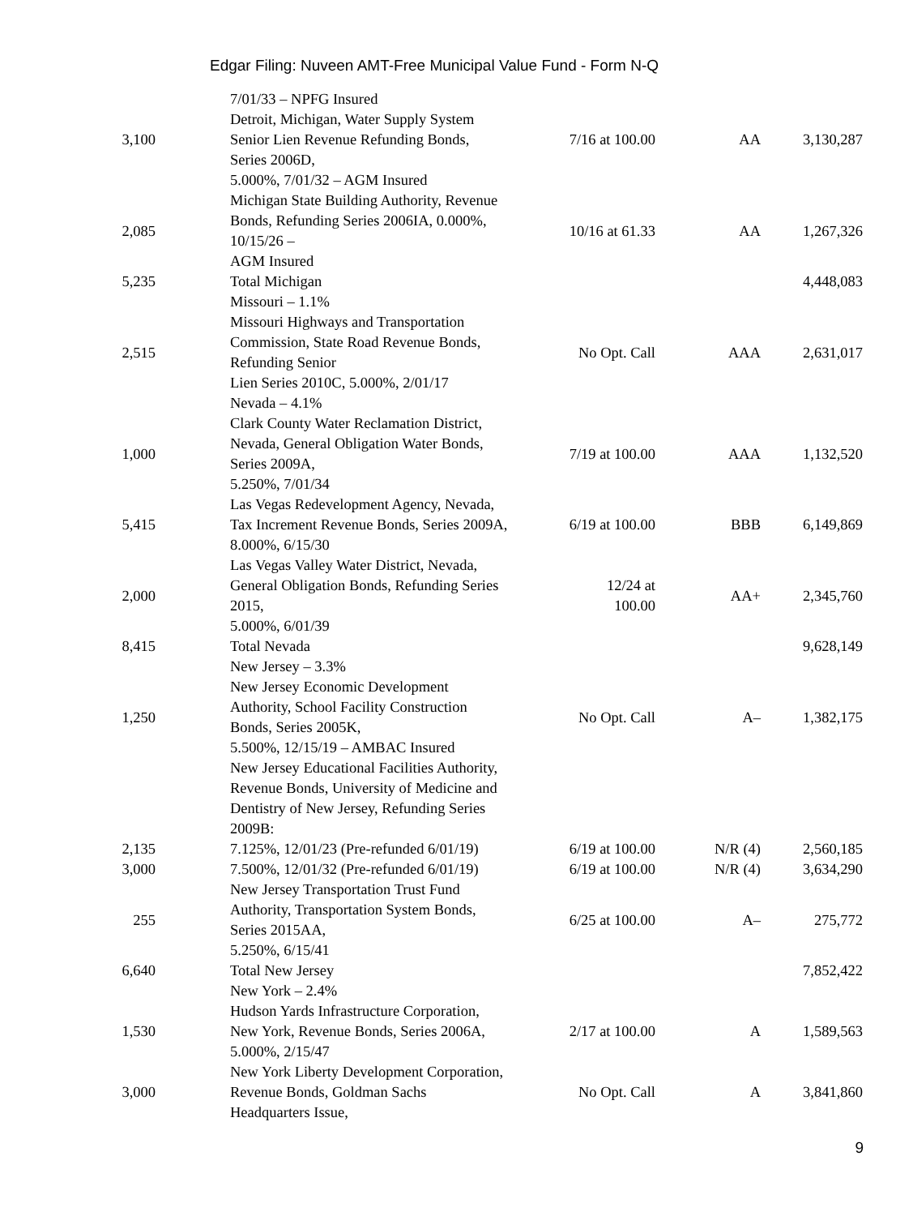Edgar Filing: Nuveen AMT-Free Municipal Value Fund - Form N-Q
| 3,100 | | 7/01/33 – NPFG Insured Detroit, Michigan, Water Supply System Senior Lien Revenue Refunding Bonds, Series 2006D, 5.000%, 7/01/32 – AGM Insured | 7/16 at 100.00 | AA | 3,130,287 |
| 2,085 | | Michigan State Building Authority, Revenue Bonds, Refunding Series 2006IA, 0.000%, 10/15/26 – AGM Insured | 10/16 at 61.33 | AA | 1,267,326 |
| 5,235 | | Total Michigan | | | 4,448,083 |
| | | Missouri – 1.1% | | | |
| 2,515 | | Missouri Highways and Transportation Commission, State Road Revenue Bonds, Refunding Senior Lien Series 2010C, 5.000%, 2/01/17 | No Opt. Call | AAA | 2,631,017 |
| | | Nevada – 4.1% | | | |
| 1,000 | | Clark County Water Reclamation District, Nevada, General Obligation Water Bonds, Series 2009A, 5.250%, 7/01/34 | 7/19 at 100.00 | AAA | 1,132,520 |
| 5,415 | | Las Vegas Redevelopment Agency, Nevada, Tax Increment Revenue Bonds, Series 2009A, 8.000%, 6/15/30 | 6/19 at 100.00 | BBB | 6,149,869 |
| 2,000 | | Las Vegas Valley Water District, Nevada, General Obligation Bonds, Refunding Series 2015, 5.000%, 6/01/39 | 12/24 at 100.00 | AA+ | 2,345,760 |
| 8,415 | | Total Nevada | | | 9,628,149 |
| | | New Jersey – 3.3% | | | |
| 1,250 | | New Jersey Economic Development Authority, School Facility Construction Bonds, Series 2005K, 5.500%, 12/15/19 – AMBAC Insured | No Opt. Call | A– | 1,382,175 |
| | | New Jersey Educational Facilities Authority, Revenue Bonds, University of Medicine and Dentistry of New Jersey, Refunding Series 2009B: | | | |
| 2,135 | | 7.125%, 12/01/23 (Pre-refunded 6/01/19) | 6/19 at 100.00 | N/R (4) | 2,560,185 |
| 3,000 | | 7.500%, 12/01/32 (Pre-refunded 6/01/19) | 6/19 at 100.00 | N/R (4) | 3,634,290 |
| 255 | | New Jersey Transportation Trust Fund Authority, Transportation System Bonds, Series 2015AA, 5.250%, 6/15/41 | 6/25 at 100.00 | A– | 275,772 |
| 6,640 | | Total New Jersey | | | 7,852,422 |
| | | New York – 2.4% | | | |
| 1,530 | | Hudson Yards Infrastructure Corporation, New York, Revenue Bonds, Series 2006A, 5.000%, 2/15/47 | 2/17 at 100.00 | A | 1,589,563 |
| 3,000 | | New York Liberty Development Corporation, Revenue Bonds, Goldman Sachs Headquarters Issue, | No Opt. Call | A | 3,841,860 |
9